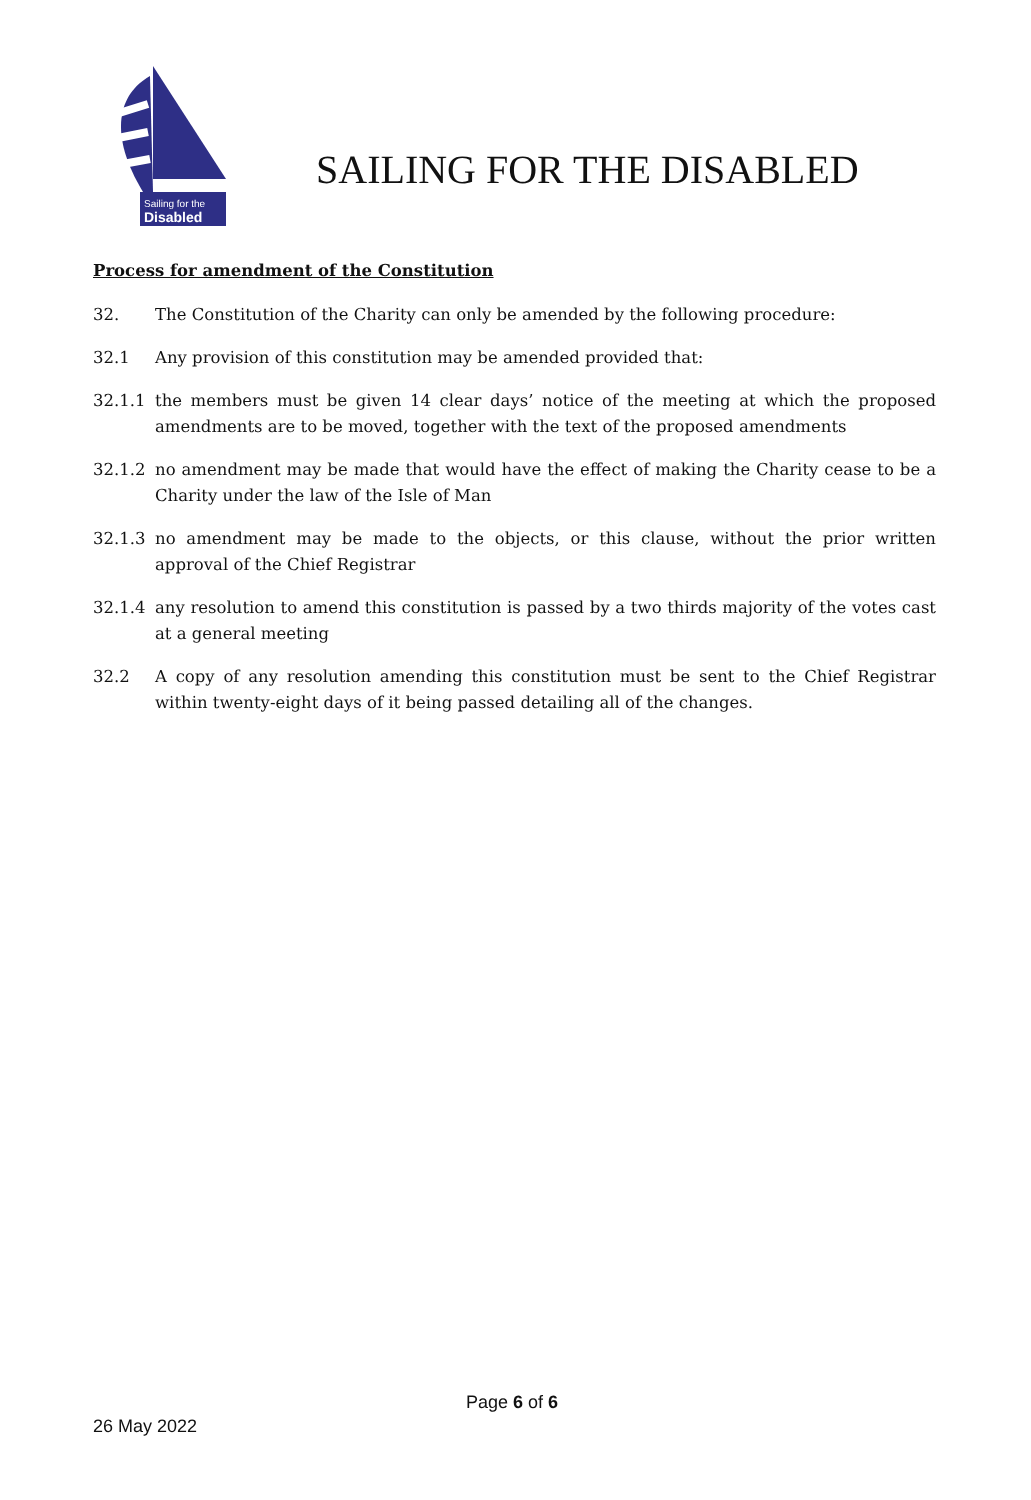Sailing for the
Disabled
SAILING FOR THE DISABLED
Process for amendment of the Constitution
32. The Constitution of the Charity can only be amended by the following procedure:
32.1 Any provision of this constitution may be amended provided that:
32.1.1 the members must be given 14 clear days’ notice of the meeting at which the proposed amendments are to be moved, together with the text of the proposed amendments
32.1.2 no amendment may be made that would have the effect of making the Charity cease to be a Charity under the law of the Isle of Man
32.1.3 no amendment may be made to the objects, or this clause, without the prior written approval of the Chief Registrar
32.1.4 any resolution to amend this constitution is passed by a two thirds majority of the votes cast at a general meeting
32.2 A copy of any resolution amending this constitution must be sent to the Chief Registrar within twenty-eight days of it being passed detailing all of the changes.
Page 6 of 6
26 May 2022